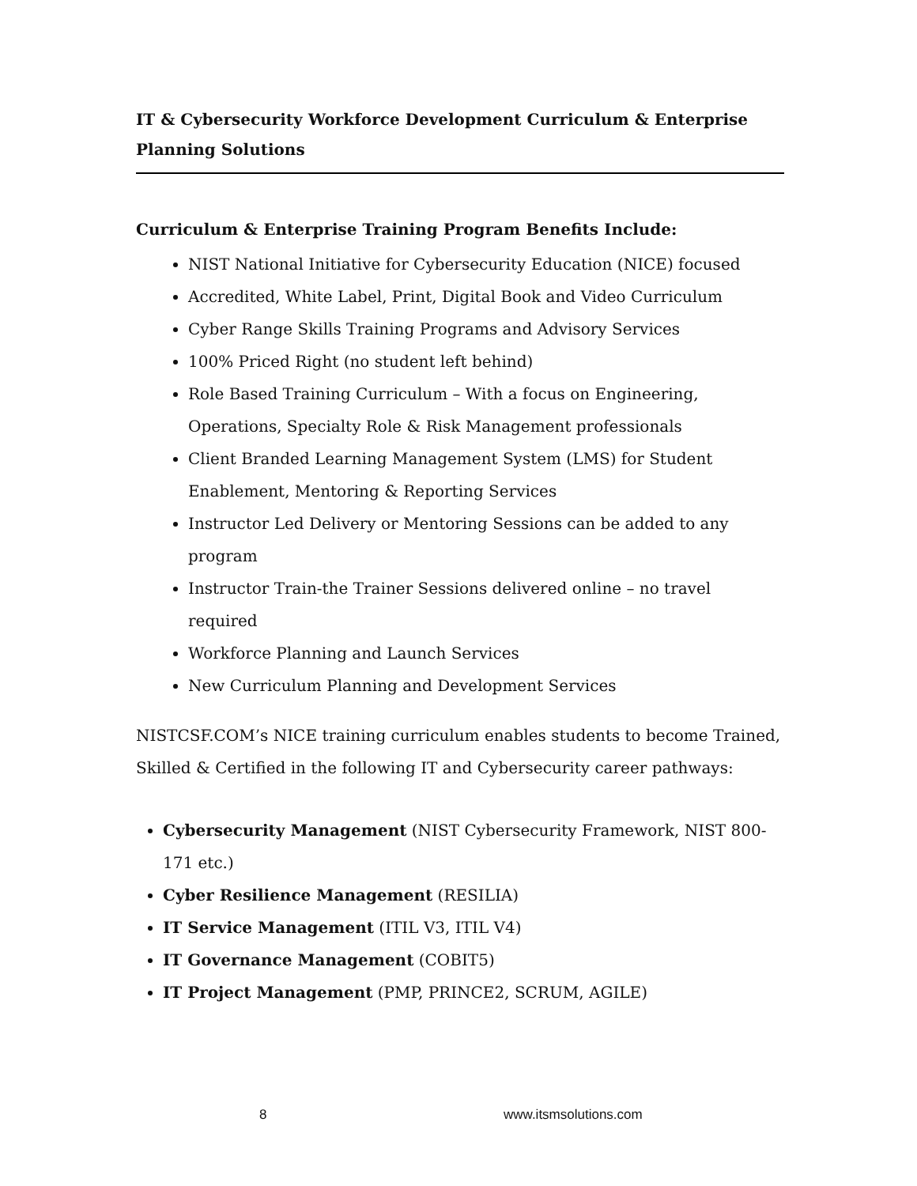IT & Cybersecurity Workforce Development Curriculum & Enterprise
Planning Solutions
Curriculum & Enterprise Training Program Benefits Include:
NIST National Initiative for Cybersecurity Education (NICE) focused
Accredited, White Label, Print, Digital Book and Video Curriculum
Cyber Range Skills Training Programs and Advisory Services
100% Priced Right (no student left behind)
Role Based Training Curriculum – With a focus on Engineering, Operations, Specialty Role & Risk Management professionals
Client Branded Learning Management System (LMS) for Student Enablement, Mentoring & Reporting Services
Instructor Led Delivery or Mentoring Sessions can be added to any program
Instructor Train-the Trainer Sessions delivered online – no travel required
Workforce Planning and Launch Services
New Curriculum Planning and Development Services
NISTCSF.COM’s NICE training curriculum enables students to become Trained, Skilled & Certified in the following IT and Cybersecurity career pathways:
Cybersecurity Management (NIST Cybersecurity Framework, NIST 800-171 etc.)
Cyber Resilience Management (RESILIA)
IT Service Management (ITIL V3, ITIL V4)
IT Governance Management (COBIT5)
IT Project Management (PMP, PRINCE2, SCRUM, AGILE)
8 www.itsmsolutions.com